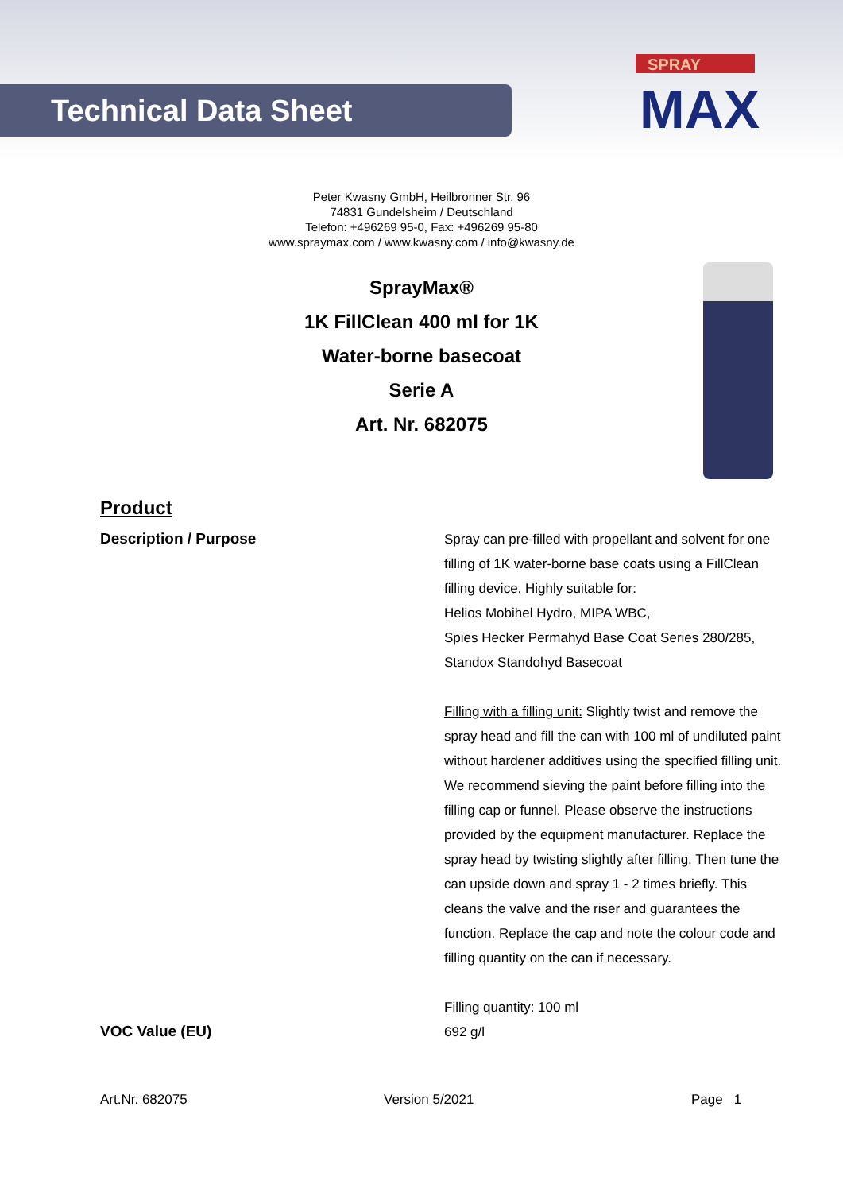Technical Data Sheet
SPRAY
MAX
Peter Kwasny GmbH, Heilbronner Str. 96
74831 Gundelsheim / Deutschland
Telefon: +496269 95-0, Fax: +496269 95-80
www.spraymax.com / www.kwasny.com / info@kwasny.de
SprayMax®
1K FillClean 400 ml for 1K
Water-borne basecoat
Serie A
Art. Nr. 682075
Product
Description / Purpose
Spray can pre-filled with propellant and solvent for one filling of 1K water-borne base coats using a FillClean filling device. Highly suitable for:
Helios Mobihel Hydro, MIPA WBC,
Spies Hecker Permahyd Base Coat Series 280/285, Standox Standohyd Basecoat
Filling with a filling unit: Slightly twist and remove the spray head and fill the can with 100 ml of undiluted paint without hardener additives using the specified filling unit. We recommend sieving the paint before filling into the filling cap or funnel. Please observe the instructions provided by the equipment manufacturer. Replace the spray head by twisting slightly after filling. Then tune the can upside down and spray 1 - 2 times briefly. This cleans the valve and the riser and guarantees the function. Replace the cap and note the colour code and filling quantity on the can if necessary.
Filling quantity: 100 ml
VOC Value (EU)
692 g/l
Art.Nr. 682075 Version 5/2021 Page 1